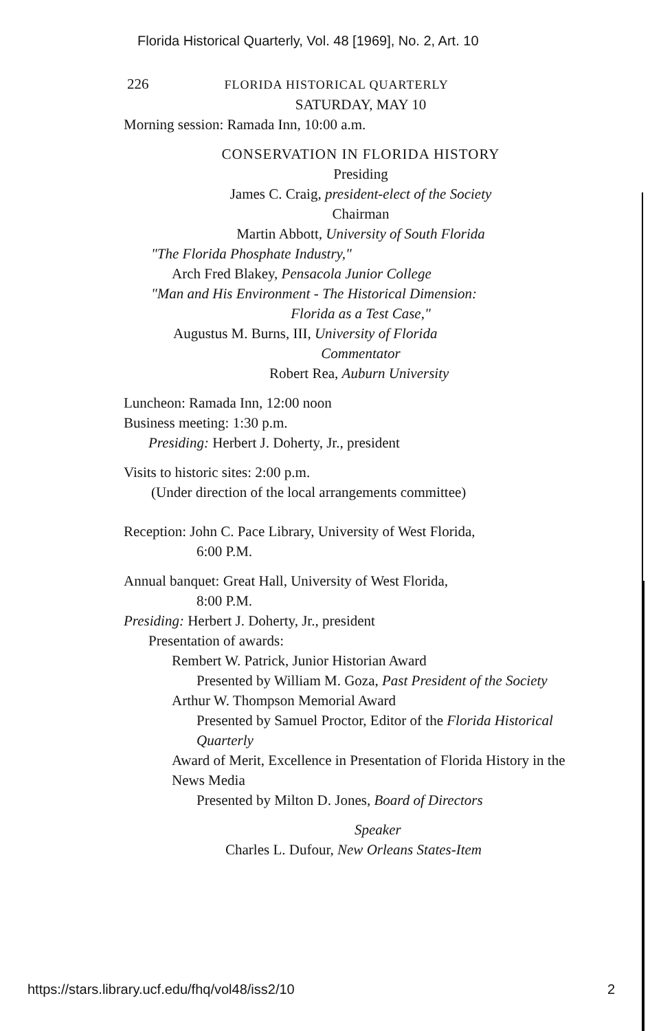Florida Historical Quarterly, Vol. 48 [1969], No. 2, Art. 10
226 FLORIDA HISTORICAL QUARTERLY
SATURDAY, MAY 10
Morning session: Ramada Inn, 10:00 a.m.
CONSERVATION IN FLORIDA HISTORY
Presiding
James C. Craig, president-elect of the Society
Chairman
Martin Abbott, University of South Florida
"The Florida Phosphate Industry,"
Arch Fred Blakey, Pensacola Junior College
"Man and His Environment - The Historical Dimension:
Florida as a Test Case,"
Augustus M. Burns, III, University of Florida
Commentator
Robert Rea, Auburn University
Luncheon: Ramada Inn, 12:00 noon
Business meeting: 1:30 p.m.
Presiding: Herbert J. Doherty, Jr., president
Visits to historic sites: 2:00 p.m.
(Under direction of the local arrangements committee)
Reception: John C. Pace Library, University of West Florida,
6:00 P.M.
Annual banquet: Great Hall, University of West Florida,
8:00 P.M.
Presiding: Herbert J. Doherty, Jr., president
Presentation of awards:
Rembert W. Patrick, Junior Historian Award
Presented by William M. Goza, Past President of the Society
Arthur W. Thompson Memorial Award
Presented by Samuel Proctor, Editor of the Florida Historical Quarterly
Award of Merit, Excellence in Presentation of Florida History in the News Media
Presented by Milton D. Jones, Board of Directors
Speaker
Charles L. Dufour, New Orleans States-Item
https://stars.library.ucf.edu/fhq/vol48/iss2/10 2